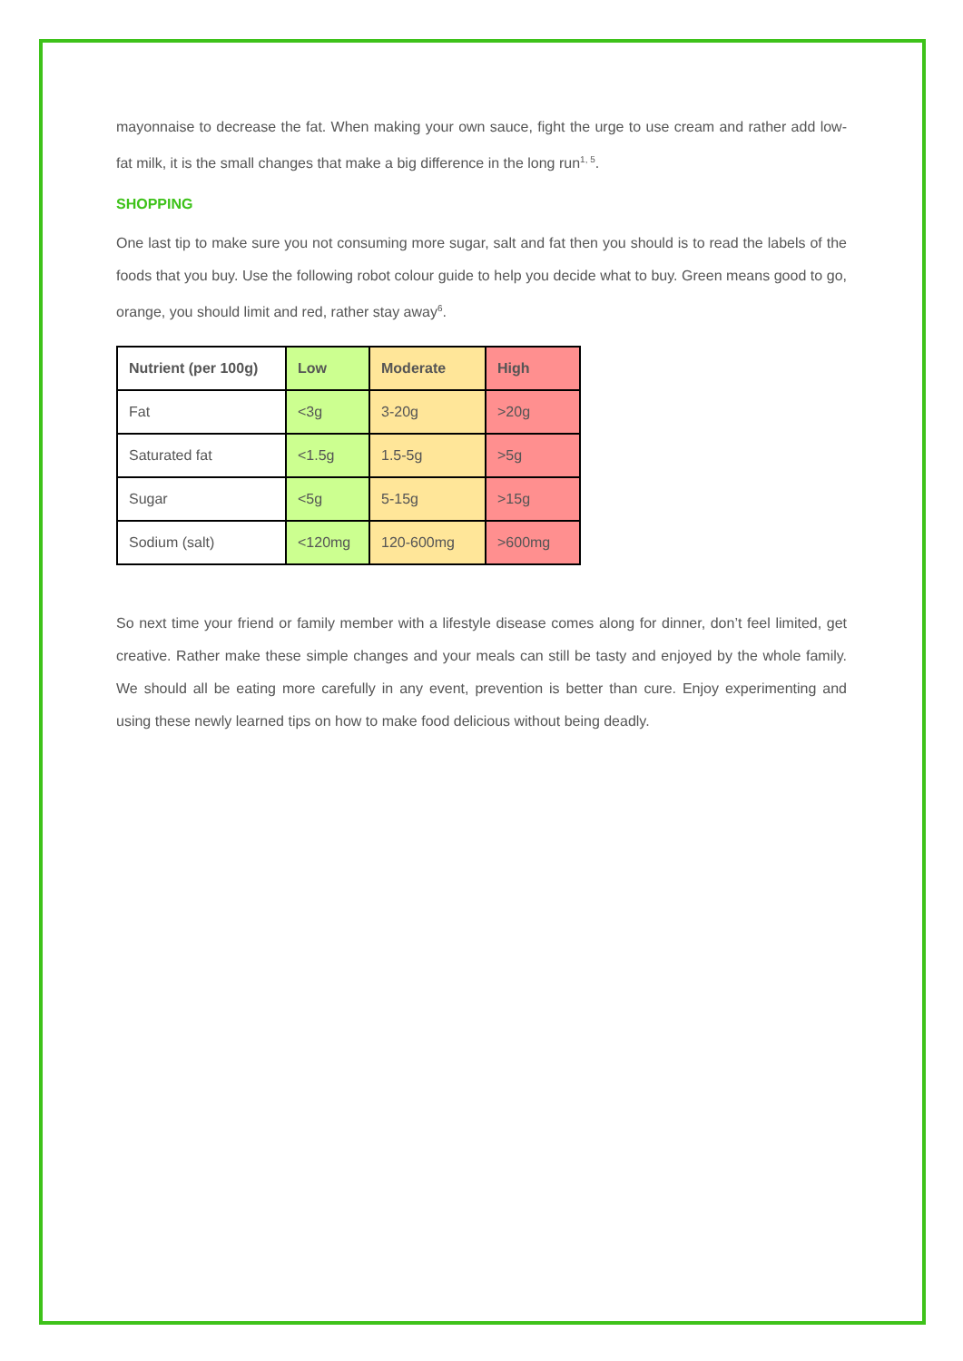mayonnaise to decrease the fat. When making your own sauce, fight the urge to use cream and rather add low-fat milk, it is the small changes that make a big difference in the long run<sup>1, 5</sup>.
SHOPPING
One last tip to make sure you not consuming more sugar, salt and fat then you should is to read the labels of the foods that you buy. Use the following robot colour guide to help you decide what to buy. Green means good to go, orange, you should limit and red, rather stay away<sup>6</sup>.
| Nutrient (per 100g) | Low | Moderate | High |
| --- | --- | --- | --- |
| Fat | <3g | 3-20g | >20g |
| Saturated fat | <1.5g | 1.5-5g | >5g |
| Sugar | <5g | 5-15g | >15g |
| Sodium (salt) | <120mg | 120-600mg | >600mg |
So next time your friend or family member with a lifestyle disease comes along for dinner, don’t feel limited, get creative. Rather make these simple changes and your meals can still be tasty and enjoyed by the whole family. We should all be eating more carefully in any event, prevention is better than cure. Enjoy experimenting and using these newly learned tips on how to make food delicious without being deadly.